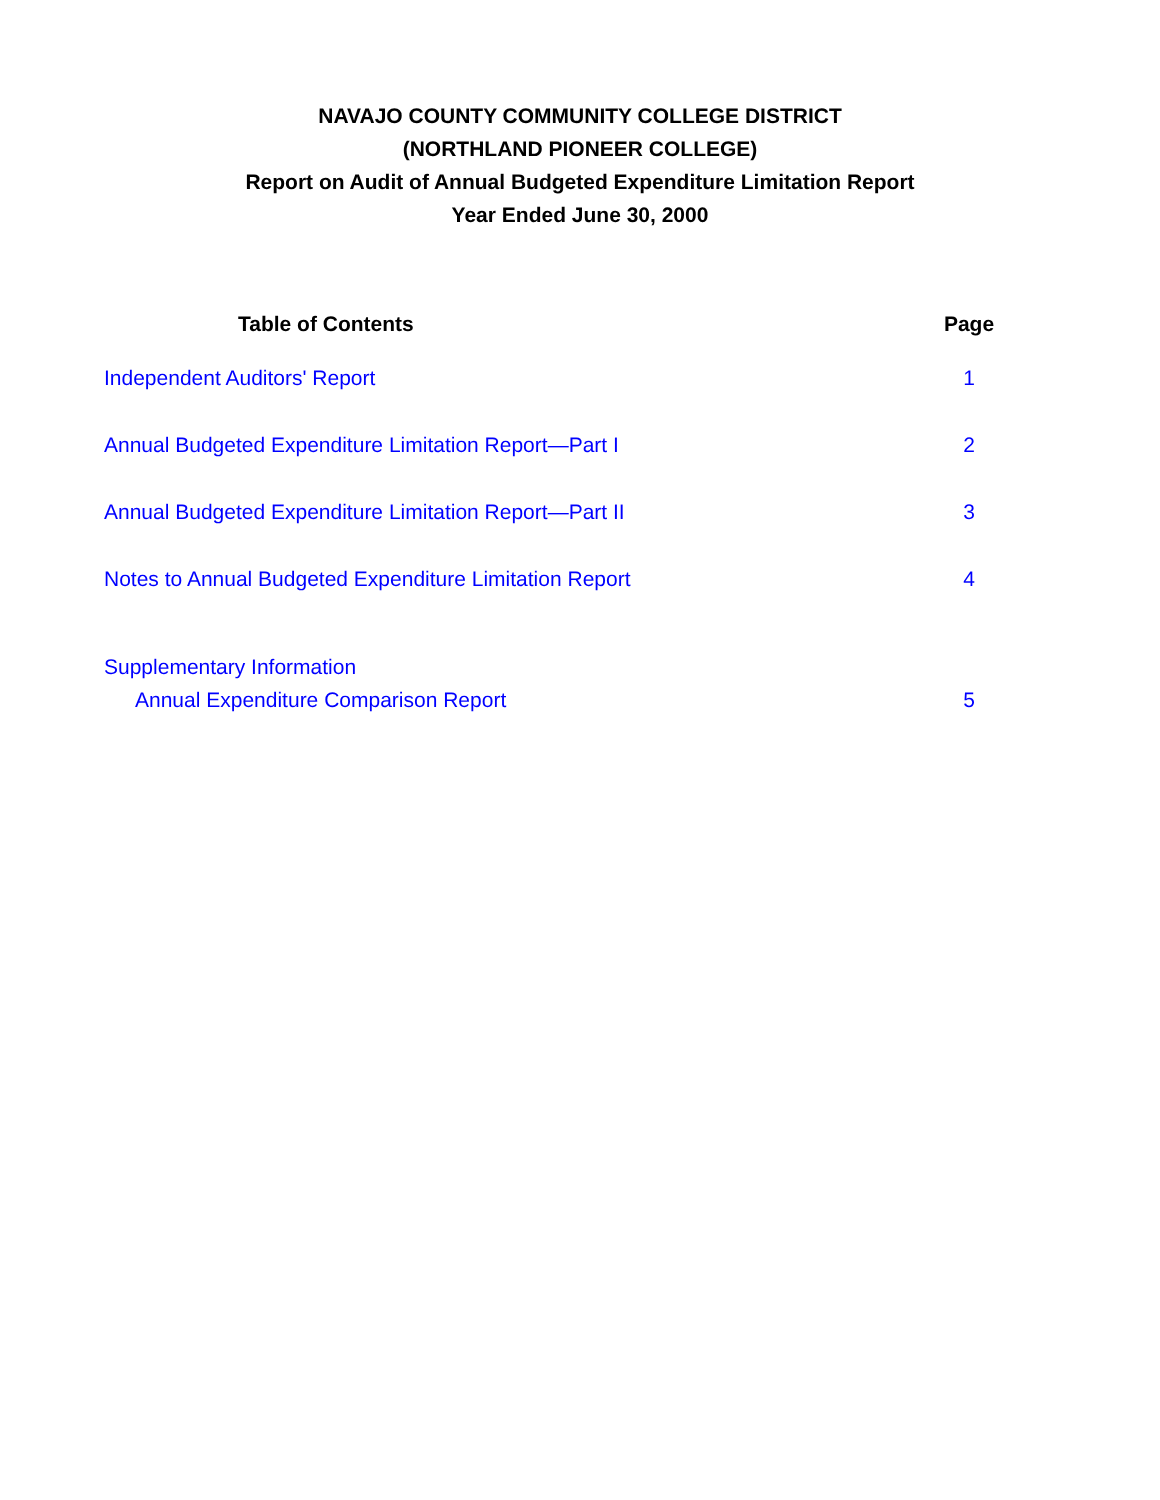NAVAJO COUNTY COMMUNITY COLLEGE DISTRICT
(NORTHLAND PIONEER COLLEGE)
Report on Audit of Annual Budgeted Expenditure Limitation Report
Year Ended June 30, 2000
| Table of Contents | Page |
| --- | --- |
| Independent Auditors' Report | 1 |
| Annual Budgeted Expenditure Limitation Report—Part I | 2 |
| Annual Budgeted Expenditure Limitation Report—Part II | 3 |
| Notes to Annual Budgeted Expenditure Limitation Report | 4 |
| Supplementary Information | |
| Annual Expenditure Comparison Report | 5 |